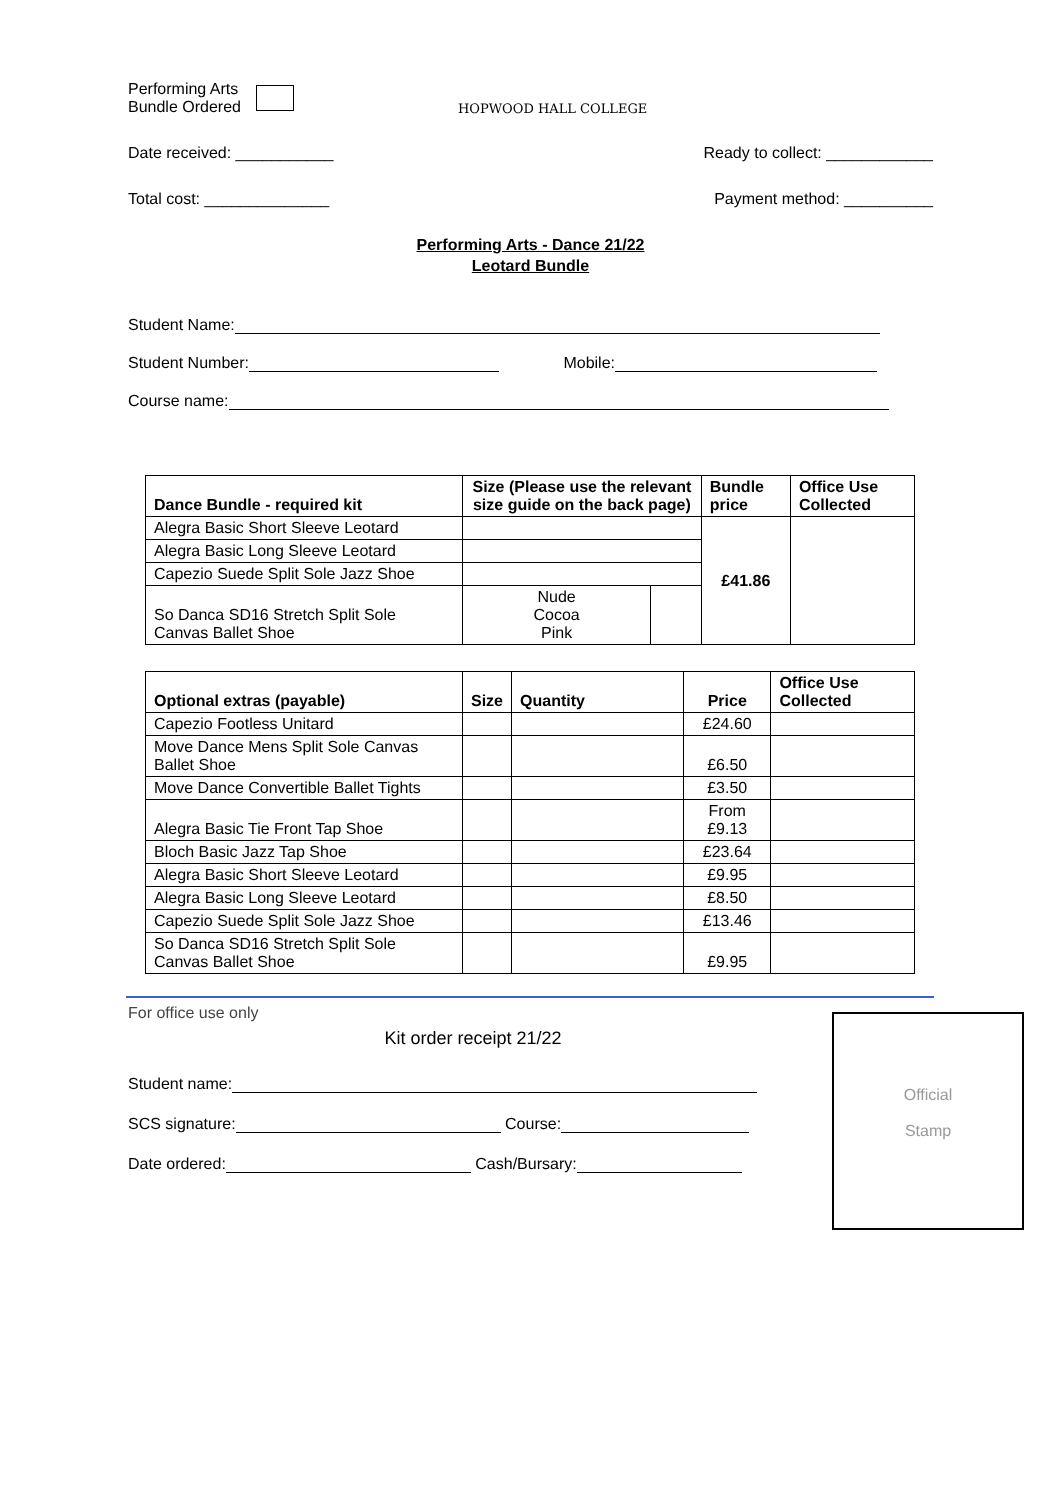Performing Arts
Bundle Ordered
HOPWOOD HALL COLLEGE
Date received: ___________ Ready to collect: ____________
Total cost: ______________ Payment method: __________
Performing Arts - Dance 21/22
Leotard Bundle
Student Name:
Student Number: Mobile:
Course name:
| Dance Bundle - required kit | Size (Please use the relevant size guide on the back page) | | Bundle price | Office Use Collected |
| --- | --- | --- | --- | --- |
| Alegra Basic Short Sleeve Leotard | | | £41.86 | |
| Alegra Basic Long Sleeve Leotard | | | | |
| Capezio Suede Split Sole Jazz Shoe | | | | |
| So Danca SD16 Stretch Split Sole Canvas Ballet Shoe | Nude Cocoa Pink | | | |
| Optional extras (payable) | Size | Quantity | Price | Office Use Collected |
| --- | --- | --- | --- | --- |
| Capezio Footless Unitard | | | £24.60 | |
| Move Dance Mens Split Sole Canvas Ballet Shoe | | | £6.50 | |
| Move Dance Convertible Ballet Tights | | | £3.50 | |
| Alegra Basic Tie Front Tap Shoe | | | From £9.13 | |
| Bloch Basic Jazz Tap Shoe | | | £23.64 | |
| Alegra Basic Short Sleeve Leotard | | | £9.95 | |
| Alegra Basic Long Sleeve Leotard | | | £8.50 | |
| Capezio Suede Split Sole Jazz Shoe | | | £13.46 | |
| So Danca SD16 Stretch Split Sole Canvas Ballet Shoe | | | £9.95 | |
For office use only
Kit order receipt 21/22
Student name:
SCS signature: Course:
Date ordered: Cash/Bursary:
Official
Stamp